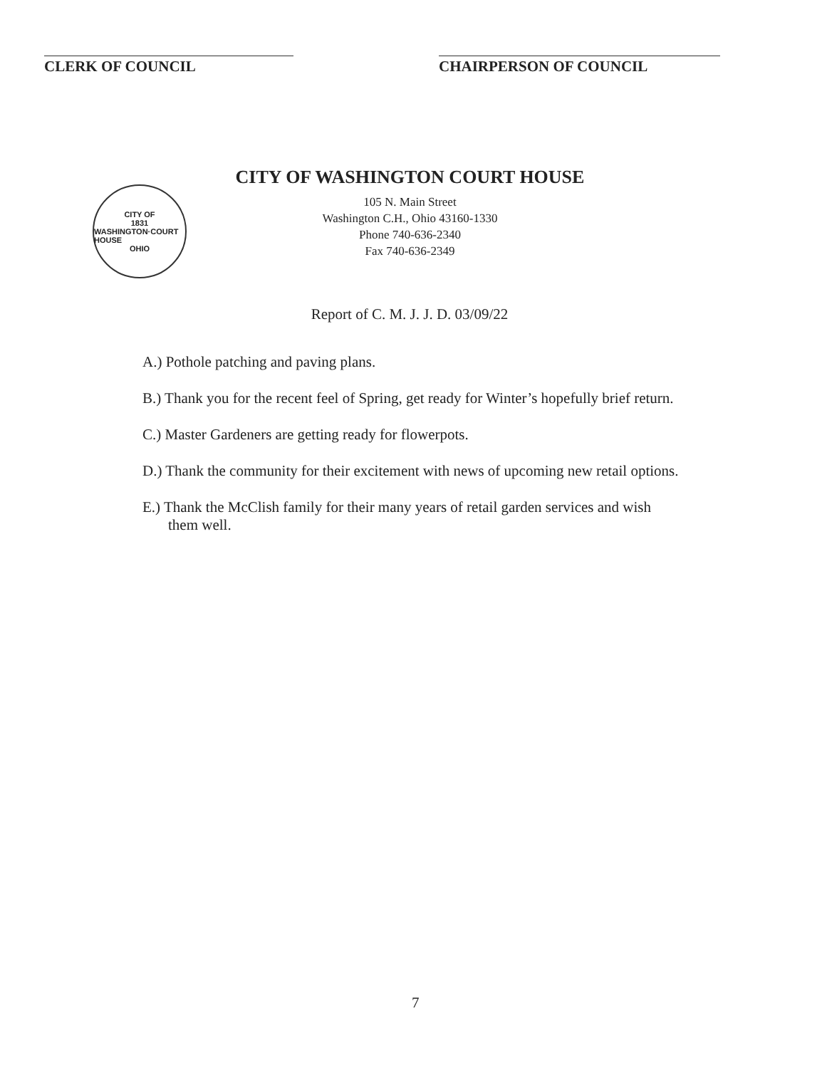CLERK OF COUNCIL CHAIRPERSON OF COUNCIL
CITY OF
1831
WASHINGTON·COURT HOUSE
OHIO
CITY OF WASHINGTON COURT HOUSE
105 N. Main Street
Washington C.H., Ohio 43160-1330
Phone 740-636-2340
Fax 740-636-2349
Report of C. M. J. J. D. 03/09/22
A.) Pothole patching and paving plans.
B.) Thank you for the recent feel of Spring, get ready for Winter’s hopefully brief return.
C.) Master Gardeners are getting ready for flowerpots.
D.) Thank the community for their excitement with news of upcoming new retail options.
E.) Thank the McClish family for their many years of retail garden services and wish
them well.
7